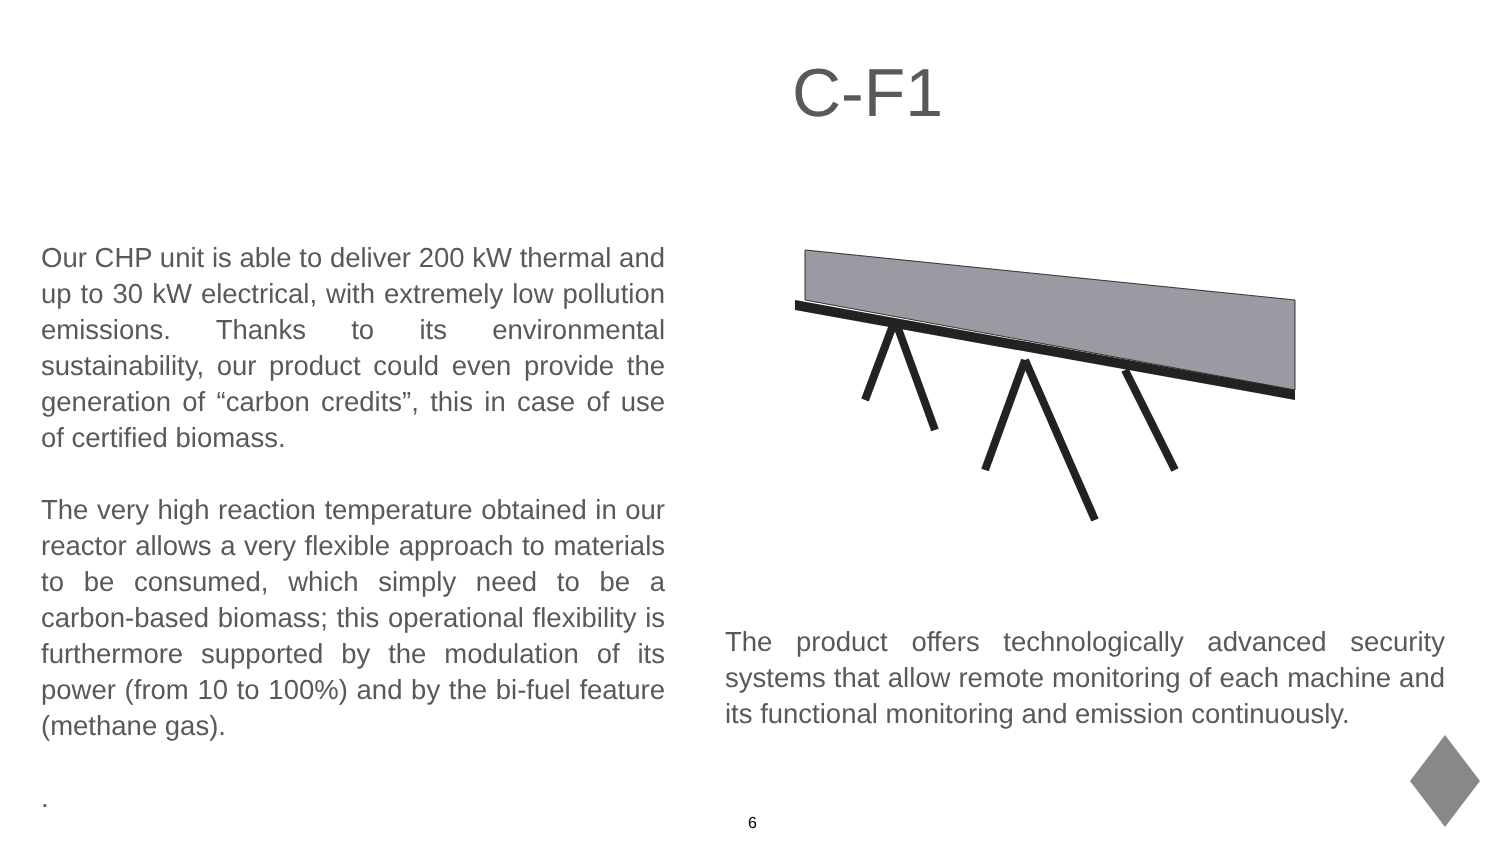C-F1
Our CHP unit is able to deliver 200 kW thermal and up to 30 kW electrical, with extremely low pollution emissions. Thanks to its environmental sustainability, our product could even provide the generation of “carbon credits”, this in case of use of certified biomass.
The very high reaction temperature obtained in our reactor allows a very flexible approach to materials to be consumed, which simply need to be a carbon-based biomass; this operational flexibility is furthermore supported by the modulation of its power (from 10 to 100%) and by the bi-fuel feature (methane gas).
.
The product offers technologically advanced security systems that allow remote monitoring of each machine and its functional monitoring and emission continuously.
6